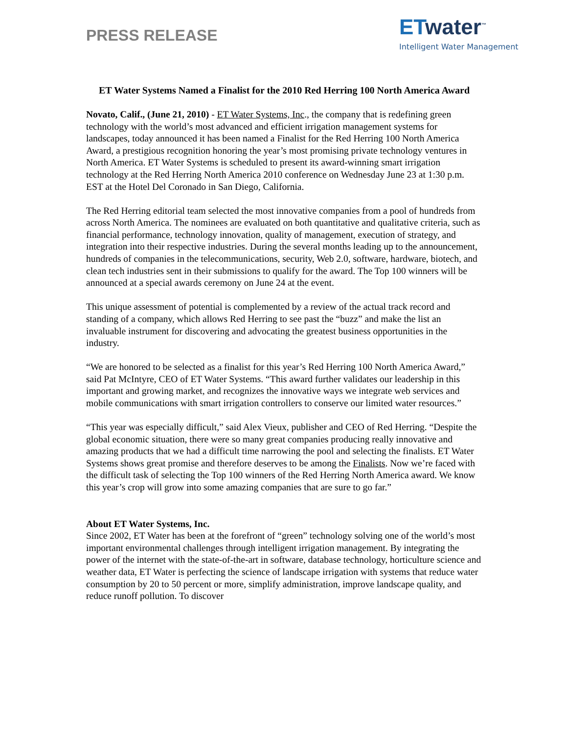PRESS RELEASE
ETwater<sup>™</sup>
Intelligent Water Management
ET Water Systems Named a Finalist for the 2010 Red Herring 100 North America Award
Novato, Calif., (June 21, 2010) - ET Water Systems, Inc., the company that is redefining green technology with the world’s most advanced and efficient irrigation management systems for landscapes, today announced it has been named a Finalist for the Red Herring 100 North America Award, a prestigious recognition honoring the year’s most promising private technology ventures in North America. ET Water Systems is scheduled to present its award-winning smart irrigation technology at the Red Herring North America 2010 conference on Wednesday June 23 at 1:30 p.m. EST at the Hotel Del Coronado in San Diego, California.
The Red Herring editorial team selected the most innovative companies from a pool of hundreds from across North America. The nominees are evaluated on both quantitative and qualitative criteria, such as financial performance, technology innovation, quality of management, execution of strategy, and integration into their respective industries. During the several months leading up to the announcement, hundreds of companies in the telecommunications, security, Web 2.0, software, hardware, biotech, and clean tech industries sent in their submissions to qualify for the award. The Top 100 winners will be announced at a special awards ceremony on June 24 at the event.
This unique assessment of potential is complemented by a review of the actual track record and standing of a company, which allows Red Herring to see past the “buzz” and make the list an invaluable instrument for discovering and advocating the greatest business opportunities in the industry.
“We are honored to be selected as a finalist for this year’s Red Herring 100 North America Award,” said Pat McIntyre, CEO of ET Water Systems. “This award further validates our leadership in this important and growing market, and recognizes the innovative ways we integrate web services and mobile communications with smart irrigation controllers to conserve our limited water resources.”
“This year was especially difficult,” said Alex Vieux, publisher and CEO of Red Herring. “Despite the global economic situation, there were so many great companies producing really innovative and amazing products that we had a difficult time narrowing the pool and selecting the finalists. ET Water Systems shows great promise and therefore deserves to be among the Finalists. Now we’re faced with the difficult task of selecting the Top 100 winners of the Red Herring North America award. We know this year’s crop will grow into some amazing companies that are sure to go far.”
About ET Water Systems, Inc.
Since 2002, ET Water has been at the forefront of “green” technology solving one of the world’s most important environmental challenges through intelligent irrigation management. By integrating the power of the internet with the state-of-the-art in software, database technology, horticulture science and weather data, ET Water is perfecting the science of landscape irrigation with systems that reduce water consumption by 20 to 50 percent or more, simplify administration, improve landscape quality, and reduce runoff pollution. To discover